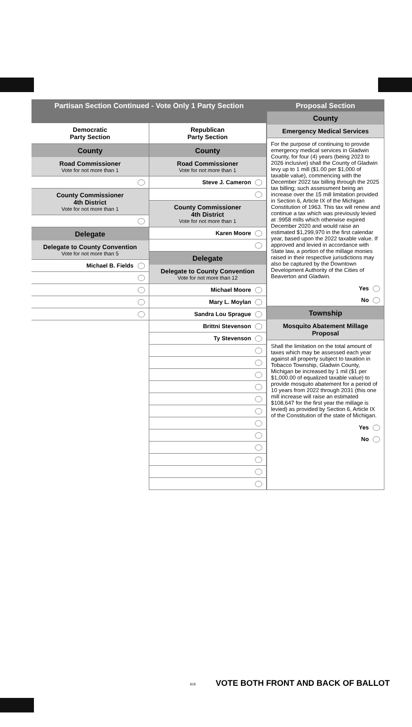Partisan Section Continued - Vote Only 1 Party Section
Democratic
Party Section
County
Road Commissioner
Vote for not more than 1
County Commissioner
4th District
Vote for not more than 1
Delegate
Delegate to County Convention
Vote for not more than 5
Michael B. Fields
Republican
Party Section
County
Road Commissioner
Vote for not more than 1
Steve J. Cameron
County Commissioner
4th District
Vote for not more than 1
Karen Moore
Delegate
Delegate to County Convention
Vote for not more than 12
Michael Moore
Mary L. Moylan
Sandra Lou Sprague
Brittni Stevenson
Ty Stevenson
Proposal Section
County
Emergency Medical Services
For the purpose of continuing to provide emergency medical services in Gladwin County, for four (4) years (being 2023 to 2026 inclusive) shall the County of Gladwin levy up to 1 mill ($1.00 per $1,000 of taxable value), commencing with the December 2022 tax billing through the 2025 tax billing; such assessment being an increase over the 15 mill limitation provided in Section 6, Article IX of the Michigan Constitution of 1963. This tax will renew and continue a tax which was previously levied at .9958 mills which otherwise expired December 2020 and would raise an estimated $1,299,970 in the first calendar year, based upon the 2022 taxable value. If approved and levied in accordance with State law, a portion of the millage monies raised in their respective jurisdictions may also be captured by the Downtown Development Authority of the Cities of Beaverton and Gladwin.
Yes
No
Township
Mosquito Abatement Millage Proposal
Shall the limitation on the total amount of taxes which may be assessed each year against all property subject to taxation in Tobacco Township, Gladwin County, Michigan be increased by 1 mil ($1 per $1,000.00 of equalized taxable value) to provide mosquito abatement for a period of 10 years from 2022 through 2031 (this one mill increase will raise an estimated $108,647 for the first year the millage is levied) as provided by Section 6, Article IX of the Constitution of the state of Michigan.
Yes
No
VOTE BOTH FRONT AND BACK OF BALLOT
819